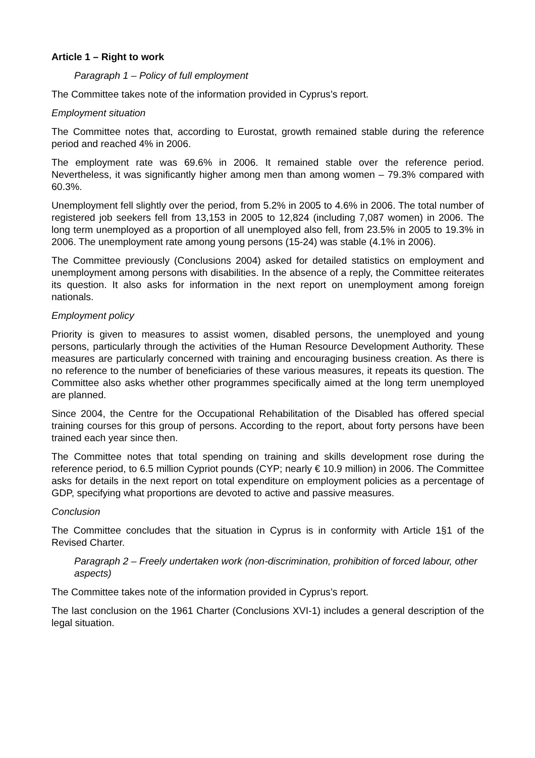Article 1 – Right to work
Paragraph 1 – Policy of full employment
The Committee takes note of the information provided in Cyprus’s report.
Employment situation
The Committee notes that, according to Eurostat, growth remained stable during the reference period and reached 4% in 2006.
The employment rate was 69.6% in 2006. It remained stable over the reference period. Nevertheless, it was significantly higher among men than among women – 79.3% compared with 60.3%.
Unemployment fell slightly over the period, from 5.2% in 2005 to 4.6% in 2006. The total number of registered job seekers fell from 13,153 in 2005 to 12,824 (including 7,087 women) in 2006. The long term unemployed as a proportion of all unemployed also fell, from 23.5% in 2005 to 19.3% in 2006. The unemployment rate among young persons (15-24) was stable (4.1% in 2006).
The Committee previously (Conclusions 2004) asked for detailed statistics on employment and unemployment among persons with disabilities. In the absence of a reply, the Committee reiterates its question. It also asks for information in the next report on unemployment among foreign nationals.
Employment policy
Priority is given to measures to assist women, disabled persons, the unemployed and young persons, particularly through the activities of the Human Resource Development Authority. These measures are particularly concerned with training and encouraging business creation. As there is no reference to the number of beneficiaries of these various measures, it repeats its question. The Committee also asks whether other programmes specifically aimed at the long term unemployed are planned.
Since 2004, the Centre for the Occupational Rehabilitation of the Disabled has offered special training courses for this group of persons. According to the report, about forty persons have been trained each year since then.
The Committee notes that total spending on training and skills development rose during the reference period, to 6.5 million Cypriot pounds (CYP; nearly € 10.9 million) in 2006. The Committee asks for details in the next report on total expenditure on employment policies as a percentage of GDP, specifying what proportions are devoted to active and passive measures.
Conclusion
The Committee concludes that the situation in Cyprus is in conformity with Article 1§1 of the Revised Charter.
Paragraph 2 – Freely undertaken work (non-discrimination, prohibition of forced labour, other aspects)
The Committee takes note of the information provided in Cyprus’s report.
The last conclusion on the 1961 Charter (Conclusions XVI-1) includes a general description of the legal situation.